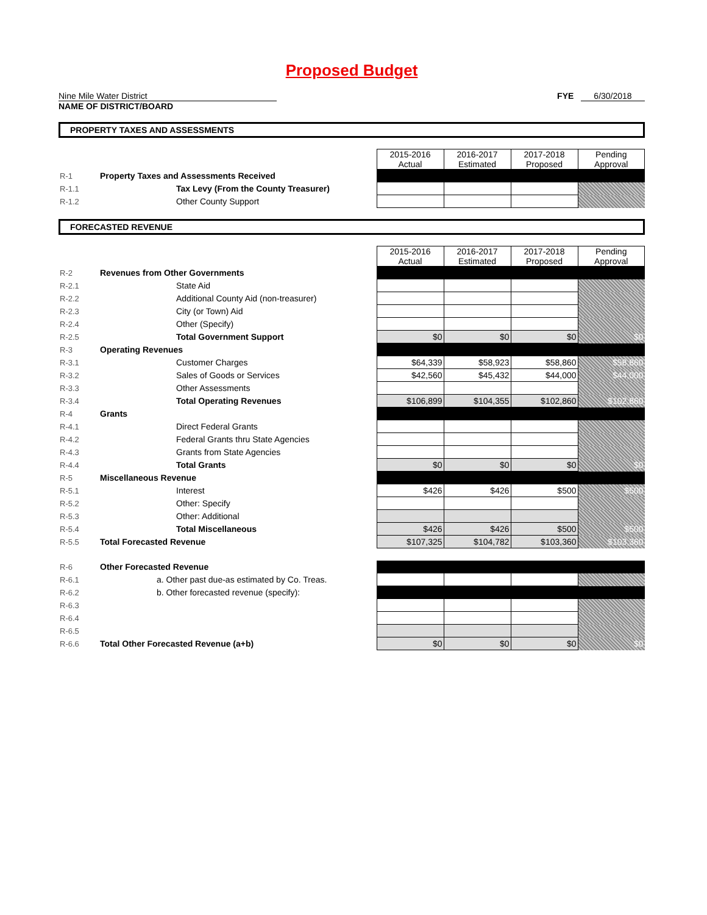Proposed Budget
Nine Mile Water District FYE 6/30/2018
NAME OF DISTRICT/BOARD
PROPERTY TAXES AND ASSESSMENTS
| | | 2015-2016 Actual | 2016-2017 Estimated | 2017-2018 Proposed | Pending Approval |
| R-1 | Property Taxes and Assessments Received | | | | |
| R-1.1 | Tax Levy (From the County Treasurer) | | | | |
| R-1.2 | Other County Support | | | | |
FORECASTED REVENUE
| | | 2015-2016 Actual | 2016-2017 Estimated | 2017-2018 Proposed | Pending Approval |
| R-2 | Revenues from Other Governments | | | | |
| R-2.1 | State Aid | | | | |
| R-2.2 | Additional County Aid (non-treasurer) | | | | |
| R-2.3 | City (or Town) Aid | | | | |
| R-2.4 | Other (Specify) | | | | |
| R-2.5 | Total Government Support | $0 | $0 | $0 | $0 |
| R-3 | Operating Revenues | | | | |
| R-3.1 | Customer Charges | $64,339 | $58,923 | $58,860 | $58,860 |
| R-3.2 | Sales of Goods or Services | $42,560 | $45,432 | $44,000 | $44,000 |
| R-3.3 | Other Assessments | | | | |
| R-3.4 | Total Operating Revenues | $106,899 | $104,355 | $102,860 | $102,860 |
| R-4 | Grants | | | | |
| R-4.1 | Direct Federal Grants | | | | |
| R-4.2 | Federal Grants thru State Agencies | | | | |
| R-4.3 | Grants from State Agencies | | | | |
| R-4.4 | Total Grants | $0 | $0 | $0 | $0 |
| R-5 | Miscellaneous Revenue | | | | |
| R-5.1 | Interest | $426 | $426 | $500 | $500 |
| R-5.2 | Other: Specify | | | | |
| R-5.3 | Other: Additional | | | | |
| R-5.4 | Total Miscellaneous | $426 | $426 | $500 | $500 |
| R-5.5 | Total Forecasted Revenue | $107,325 | $104,782 | $103,360 | $103,360 |
| R-6 | Other Forecasted Revenue | | | | |
| R-6.1 | a. Other past due-as estimated by Co. Treas. | | | | |
| R-6.2 | b. Other forecasted revenue (specify): | | | | |
| R-6.3 | | | | | |
| R-6.4 | | | | | |
| R-6.5 | | | | | |
| R-6.6 | Total Other Forecasted Revenue (a+b) | $0 | $0 | $0 | $0 |